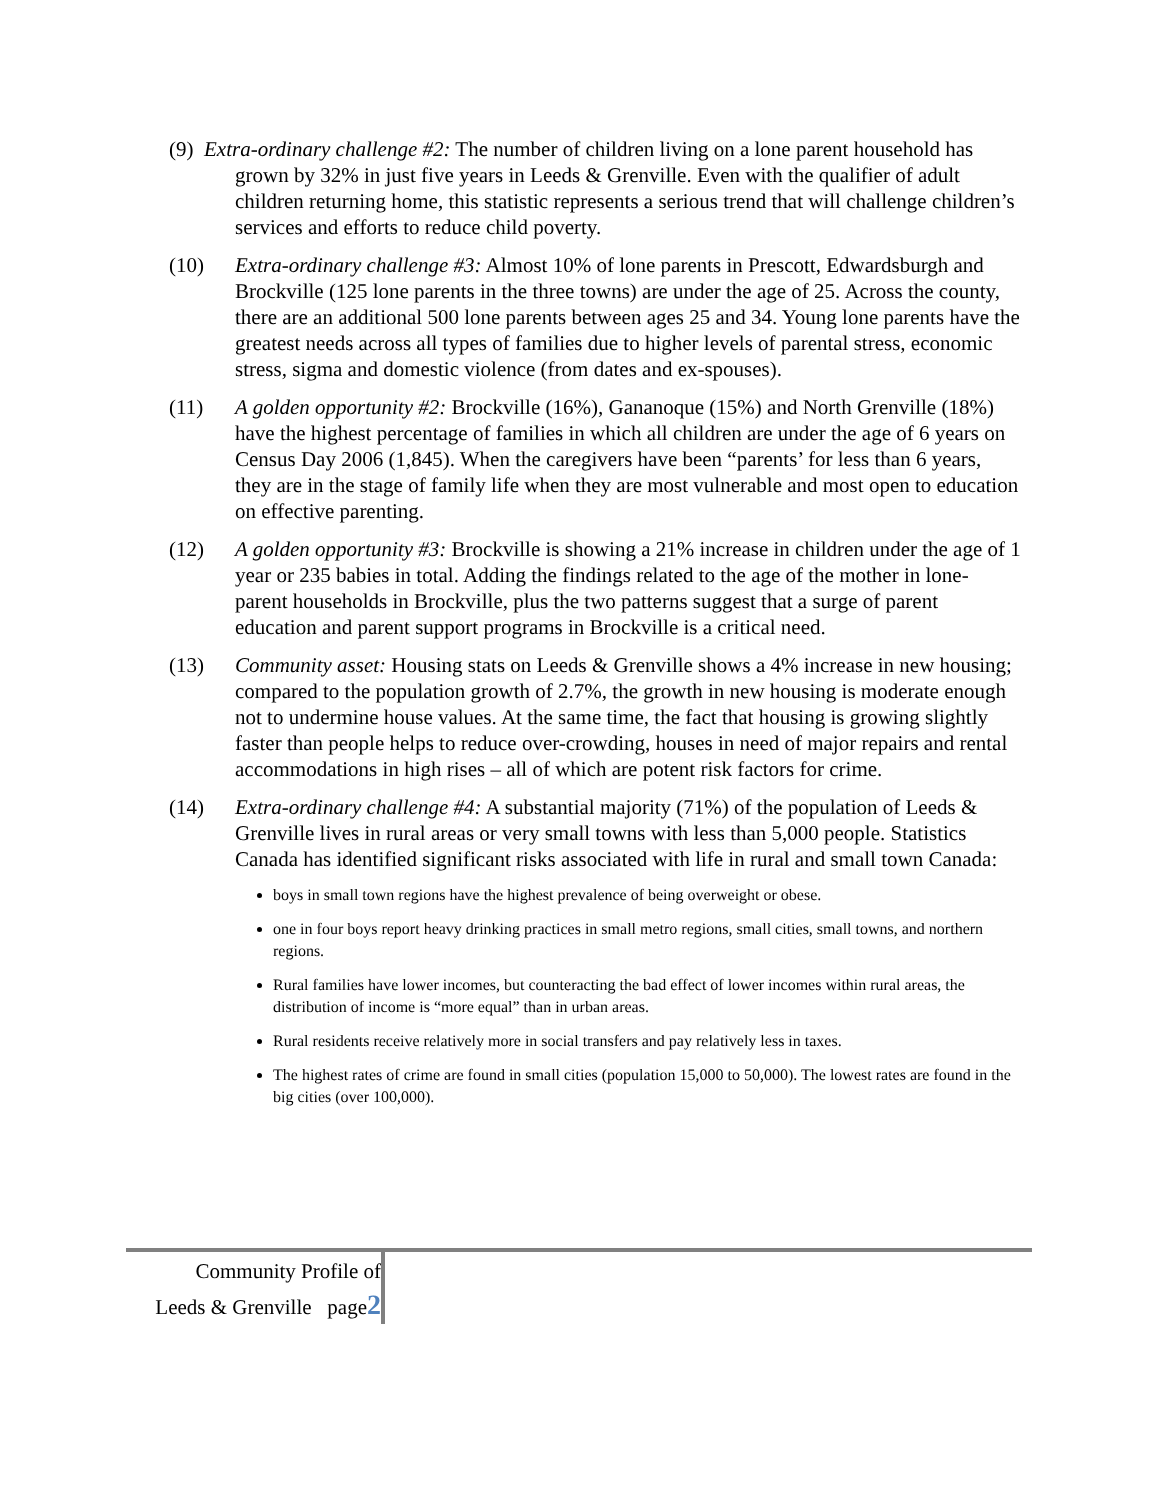(9) Extra-ordinary challenge #2: The number of children living on a lone parent household has grown by 32% in just five years in Leeds & Grenville. Even with the qualifier of adult children returning home, this statistic represents a serious trend that will challenge children’s services and efforts to reduce child poverty.
(10) Extra-ordinary challenge #3: Almost 10% of lone parents in Prescott, Edwardsburgh and Brockville (125 lone parents in the three towns) are under the age of 25. Across the county, there are an additional 500 lone parents between ages 25 and 34. Young lone parents have the greatest needs across all types of families due to higher levels of parental stress, economic stress, sigma and domestic violence (from dates and ex-spouses).
(11) A golden opportunity #2: Brockville (16%), Gananoque (15%) and North Grenville (18%) have the highest percentage of families in which all children are under the age of 6 years on Census Day 2006 (1,845). When the caregivers have been “parents’ for less than 6 years, they are in the stage of family life when they are most vulnerable and most open to education on effective parenting.
(12) A golden opportunity #3: Brockville is showing a 21% increase in children under the age of 1 year or 235 babies in total. Adding the findings related to the age of the mother in lone-parent households in Brockville, plus the two patterns suggest that a surge of parent education and parent support programs in Brockville is a critical need.
(13) Community asset: Housing stats on Leeds & Grenville shows a 4% increase in new housing; compared to the population growth of 2.7%, the growth in new housing is moderate enough not to undermine house values. At the same time, the fact that housing is growing slightly faster than people helps to reduce over-crowding, houses in need of major repairs and rental accommodations in high rises – all of which are potent risk factors for crime.
(14) Extra-ordinary challenge #4: A substantial majority (71%) of the population of Leeds & Grenville lives in rural areas or very small towns with less than 5,000 people. Statistics Canada has identified significant risks associated with life in rural and small town Canada:
boys in small town regions have the highest prevalence of being overweight or obese.
one in four boys report heavy drinking practices in small metro regions, small cities, small towns, and northern regions.
Rural families have lower incomes, but counteracting the bad effect of lower incomes within rural areas, the distribution of income is “more equal” than in urban areas.
Rural residents receive relatively more in social transfers and pay relatively less in taxes.
The highest rates of crime are found in small cities (population 15,000 to 50,000). The lowest rates are found in the big cities (over 100,000).
Community Profile of
Leeds & Grenville page2